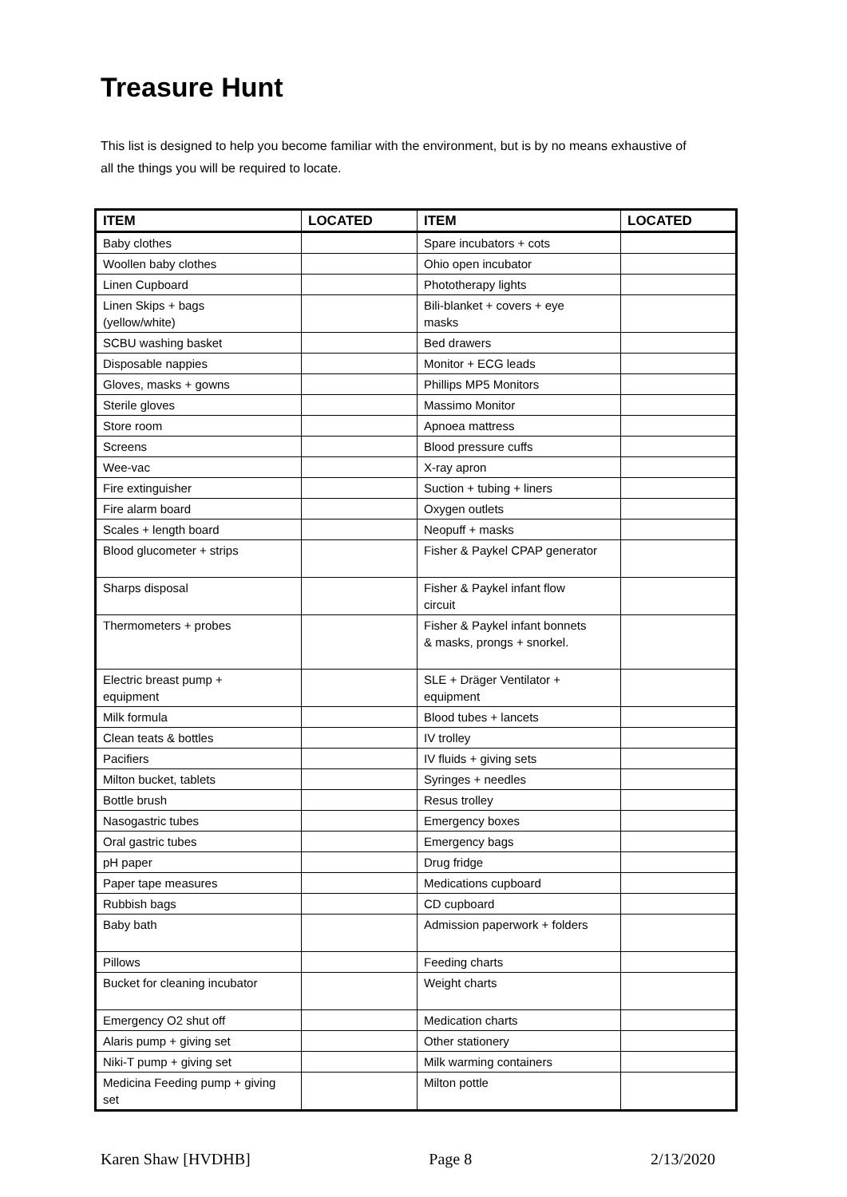Treasure Hunt
This list is designed to help you become familiar with the environment, but is by no means exhaustive of all the things you will be required to locate.
| ITEM | LOCATED | ITEM | LOCATED |
| --- | --- | --- | --- |
| Baby clothes | | Spare incubators + cots | |
| Woollen baby clothes | | Ohio open incubator | |
| Linen Cupboard | | Phototherapy lights | |
| Linen Skips + bags (yellow/white) | | Bili-blanket + covers + eye masks | |
| SCBU washing basket | | Bed drawers | |
| Disposable nappies | | Monitor + ECG leads | |
| Gloves, masks + gowns | | Phillips MP5 Monitors | |
| Sterile gloves | | Massimo Monitor | |
| Store room | | Apnoea mattress | |
| Screens | | Blood pressure cuffs | |
| Wee-vac | | X-ray apron | |
| Fire extinguisher | | Suction + tubing + liners | |
| Fire alarm board | | Oxygen outlets | |
| Scales + length board | | Neopuff + masks | |
| Blood glucometer + strips | | Fisher & Paykel CPAP generator | |
| Sharps disposal | | Fisher & Paykel infant flow circuit | |
| Thermometers + probes | | Fisher & Paykel infant bonnets & masks, prongs + snorkel. | |
| Electric breast pump + equipment | | SLE + Dräger Ventilator + equipment | |
| Milk formula | | Blood tubes + lancets | |
| Clean teats & bottles | | IV trolley | |
| Pacifiers | | IV fluids + giving sets | |
| Milton bucket, tablets | | Syringes + needles | |
| Bottle brush | | Resus trolley | |
| Nasogastric tubes | | Emergency boxes | |
| Oral gastric tubes | | Emergency bags | |
| pH paper | | Drug fridge | |
| Paper tape measures | | Medications cupboard | |
| Rubbish bags | | CD cupboard | |
| Baby bath | | Admission paperwork + folders | |
| Pillows | | Feeding charts | |
| Bucket for cleaning incubator | | Weight charts | |
| Emergency O2 shut off | | Medication charts | |
| Alaris pump + giving set | | Other stationery | |
| Niki-T pump + giving set | | Milk warming containers | |
| Medicina Feeding pump + giving set | | Milton pottle | |
Karen Shaw [HVDHB] Page 8 2/13/2020